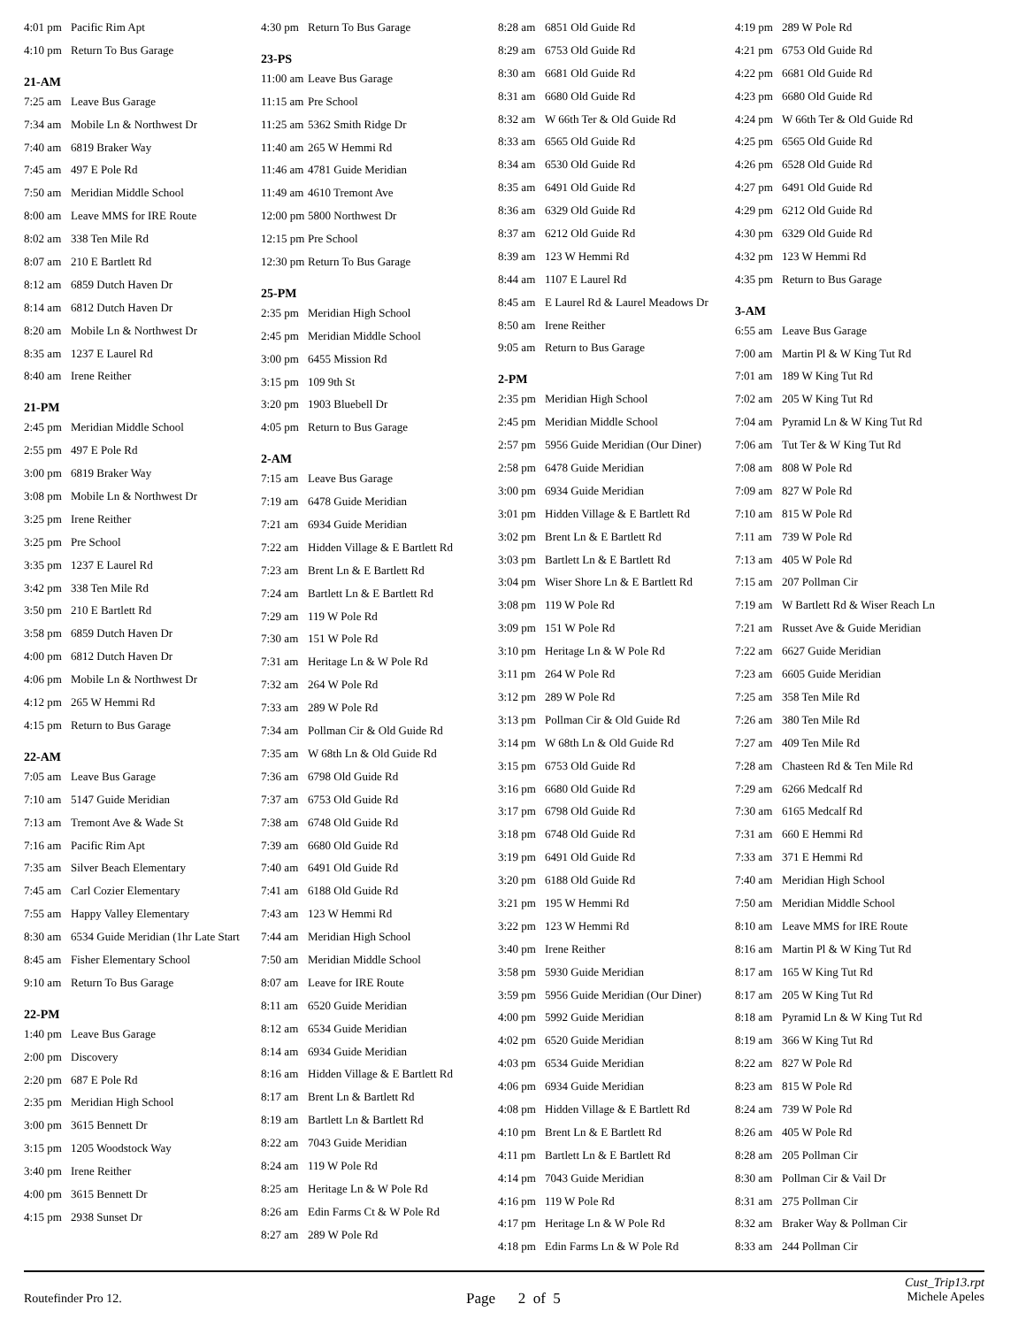4:01 pm Pacific Rim Apt
4:10 pm Return To Bus Garage
21-AM
7:25 am Leave Bus Garage
7:34 am Mobile Ln & Northwest Dr
7:40 am 6819 Braker Way
7:45 am 497 E Pole Rd
7:50 am Meridian Middle School
8:00 am Leave MMS for IRE Route
8:02 am 338 Ten Mile Rd
8:07 am 210 E Bartlett Rd
8:12 am 6859 Dutch Haven Dr
8:14 am 6812 Dutch Haven Dr
8:20 am Mobile Ln & Northwest Dr
8:35 am 1237 E Laurel Rd
8:40 am Irene Reither
21-PM
2:45 pm Meridian Middle School
2:55 pm 497 E Pole Rd
3:00 pm 6819 Braker Way
3:08 pm Mobile Ln & Northwest Dr
3:25 pm Irene Reither
3:25 pm Pre School
3:35 pm 1237 E Laurel Rd
3:42 pm 338 Ten Mile Rd
3:50 pm 210 E Bartlett Rd
3:58 pm 6859 Dutch Haven Dr
4:00 pm 6812 Dutch Haven Dr
4:06 pm Mobile Ln & Northwest Dr
4:12 pm 265 W Hemmi Rd
4:15 pm Return to Bus Garage
22-AM
7:05 am Leave Bus Garage
7:10 am 5147 Guide Meridian
7:13 am Tremont Ave & Wade St
7:16 am Pacific Rim Apt
7:35 am Silver Beach Elementary
7:45 am Carl Cozier Elementary
7:55 am Happy Valley Elementary
8:30 am 6534 Guide Meridian (1hr Late Start
8:45 am Fisher Elementary School
9:10 am Return To Bus Garage
22-PM
1:40 pm Leave Bus Garage
2:00 pm Discovery
2:20 pm 687 E Pole Rd
2:35 pm Meridian High School
3:00 pm 3615 Bennett Dr
3:15 pm 1205 Woodstock Way
3:40 pm Irene Reither
4:00 pm 3615 Bennett Dr
4:15 pm 2938 Sunset Dr
4:30 pm Return To Bus Garage
23-PS
11:00 am Leave Bus Garage
11:15 am Pre School
11:25 am 5362 Smith Ridge Dr
11:40 am 265 W Hemmi Rd
11:46 am 4781 Guide Meridian
11:49 am 4610 Tremont Ave
12:00 pm 5800 Northwest Dr
12:15 pm Pre School
12:30 pm Return To Bus Garage
25-PM
2:35 pm Meridian High School
2:45 pm Meridian Middle School
3:00 pm 6455 Mission Rd
3:15 pm 109 9th St
3:20 pm 1903 Bluebell Dr
4:05 pm Return to Bus Garage
2-AM
7:15 am Leave Bus Garage
7:19 am 6478 Guide Meridian
7:21 am 6934 Guide Meridian
7:22 am Hidden Village & E Bartlett Rd
7:23 am Brent Ln & E Bartlett Rd
7:24 am Bartlett Ln & E Bartlett Rd
7:29 am 119 W Pole Rd
7:30 am 151 W Pole Rd
7:31 am Heritage Ln & W Pole Rd
7:32 am 264 W Pole Rd
7:33 am 289 W Pole Rd
7:34 am Pollman Cir & Old Guide Rd
7:35 am W 68th Ln & Old Guide Rd
7:36 am 6798 Old Guide Rd
7:37 am 6753 Old Guide Rd
7:38 am 6748 Old Guide Rd
7:39 am 6680 Old Guide Rd
7:40 am 6491 Old Guide Rd
7:41 am 6188 Old Guide Rd
7:43 am 123 W Hemmi Rd
7:44 am Meridian High School
7:50 am Meridian Middle School
8:07 am Leave for IRE Route
8:11 am 6520 Guide Meridian
8:12 am 6534 Guide Meridian
8:14 am 6934 Guide Meridian
8:16 am Hidden Village & E Bartlett Rd
8:17 am Brent Ln & Bartlett Rd
8:19 am Bartlett Ln & Bartlett Rd
8:22 am 7043 Guide Meridian
8:24 am 119 W Pole Rd
8:25 am Heritage Ln & W Pole Rd
8:26 am Edin Farms Ct & W Pole Rd
8:27 am 289 W Pole Rd
8:28 am 6851 Old Guide Rd
8:29 am 6753 Old Guide Rd
8:30 am 6681 Old Guide Rd
8:31 am 6680 Old Guide Rd
8:32 am W 66th Ter & Old Guide Rd
8:33 am 6565 Old Guide Rd
8:34 am 6530 Old Guide Rd
8:35 am 6491 Old Guide Rd
8:36 am 6329 Old Guide Rd
8:37 am 6212 Old Guide Rd
8:39 am 123 W Hemmi Rd
8:44 am 1107 E Laurel Rd
8:45 am E Laurel Rd & Laurel Meadows Dr
8:50 am Irene Reither
9:05 am Return to Bus Garage
2-PM
2:35 pm Meridian High School
2:45 pm Meridian Middle School
2:57 pm 5956 Guide Meridian (Our Diner)
2:58 pm 6478 Guide Meridian
3:00 pm 6934 Guide Meridian
3:01 pm Hidden Village & E Bartlett Rd
3:02 pm Brent Ln & E Bartlett Rd
3:03 pm Bartlett Ln & E Bartlett Rd
3:04 pm Wiser Shore Ln & E Bartlett Rd
3:08 pm 119 W Pole Rd
3:09 pm 151 W Pole Rd
3:10 pm Heritage Ln & W Pole Rd
3:11 pm 264 W Pole Rd
3:12 pm 289 W Pole Rd
3:13 pm Pollman Cir & Old Guide Rd
3:14 pm W 68th Ln & Old Guide Rd
3:15 pm 6753 Old Guide Rd
3:16 pm 6680 Old Guide Rd
3:17 pm 6798 Old Guide Rd
3:18 pm 6748 Old Guide Rd
3:19 pm 6491 Old Guide Rd
3:20 pm 6188 Old Guide Rd
3:21 pm 195 W Hemmi Rd
3:22 pm 123 W Hemmi Rd
3:40 pm Irene Reither
3:58 pm 5930 Guide Meridian
3:59 pm 5956 Guide Meridian (Our Diner)
4:00 pm 5992 Guide Meridian
4:02 pm 6520 Guide Meridian
4:03 pm 6534 Guide Meridian
4:06 pm 6934 Guide Meridian
4:08 pm Hidden Village & E Bartlett Rd
4:10 pm Brent Ln & E Bartlett Rd
4:11 pm Bartlett Ln & E Bartlett Rd
4:14 pm 7043 Guide Meridian
4:16 pm 119 W Pole Rd
4:17 pm Heritage Ln & W Pole Rd
4:18 pm Edin Farms Ln & W Pole Rd
4:19 pm 289 W Pole Rd
4:21 pm 6753 Old Guide Rd
4:22 pm 6681 Old Guide Rd
4:23 pm 6680 Old Guide Rd
4:24 pm W 66th Ter & Old Guide Rd
4:25 pm 6565 Old Guide Rd
4:26 pm 6528 Old Guide Rd
4:27 pm 6491 Old Guide Rd
4:29 pm 6212 Old Guide Rd
4:30 pm 6329 Old Guide Rd
4:32 pm 123 W Hemmi Rd
4:35 pm Return to Bus Garage
3-AM
6:55 am Leave Bus Garage
7:00 am Martin Pl & W King Tut Rd
7:01 am 189 W King Tut Rd
7:02 am 205 W King Tut Rd
7:04 am Pyramid Ln & W King Tut Rd
7:06 am Tut Ter & W King Tut Rd
7:08 am 808 W Pole Rd
7:09 am 827 W Pole Rd
7:10 am 815 W Pole Rd
7:11 am 739 W Pole Rd
7:13 am 405 W Pole Rd
7:15 am 207 Pollman Cir
7:19 am W Bartlett Rd & Wiser Reach Ln
7:21 am Russet Ave & Guide Meridian
7:22 am 6627 Guide Meridian
7:23 am 6605 Guide Meridian
7:25 am 358 Ten Mile Rd
7:26 am 380 Ten Mile Rd
7:27 am 409 Ten Mile Rd
7:28 am Chasteen Rd & Ten Mile Rd
7:29 am 6266 Medcalf Rd
7:30 am 6165 Medcalf Rd
7:31 am 660 E Hemmi Rd
7:33 am 371 E Hemmi Rd
7:40 am Meridian High School
7:50 am Meridian Middle School
8:10 am Leave MMS for IRE Route
8:16 am Martin Pl & W King Tut Rd
8:17 am 165 W King Tut Rd
8:17 am 205 W King Tut Rd
8:18 am Pyramid Ln & W King Tut Rd
8:19 am 366 W King Tut Rd
8:22 am 827 W Pole Rd
8:23 am 815 W Pole Rd
8:24 am 739 W Pole Rd
8:26 am 405 W Pole Rd
8:28 am 205 Pollman Cir
8:30 am Pollman Cir & Vail Dr
8:31 am 275 Pollman Cir
8:32 am Braker Way & Pollman Cir
8:33 am 244 Pollman Cir
Routefinder Pro 12.
Page 2 of 5
Cust_Trip13.rpt
Michele Apeles